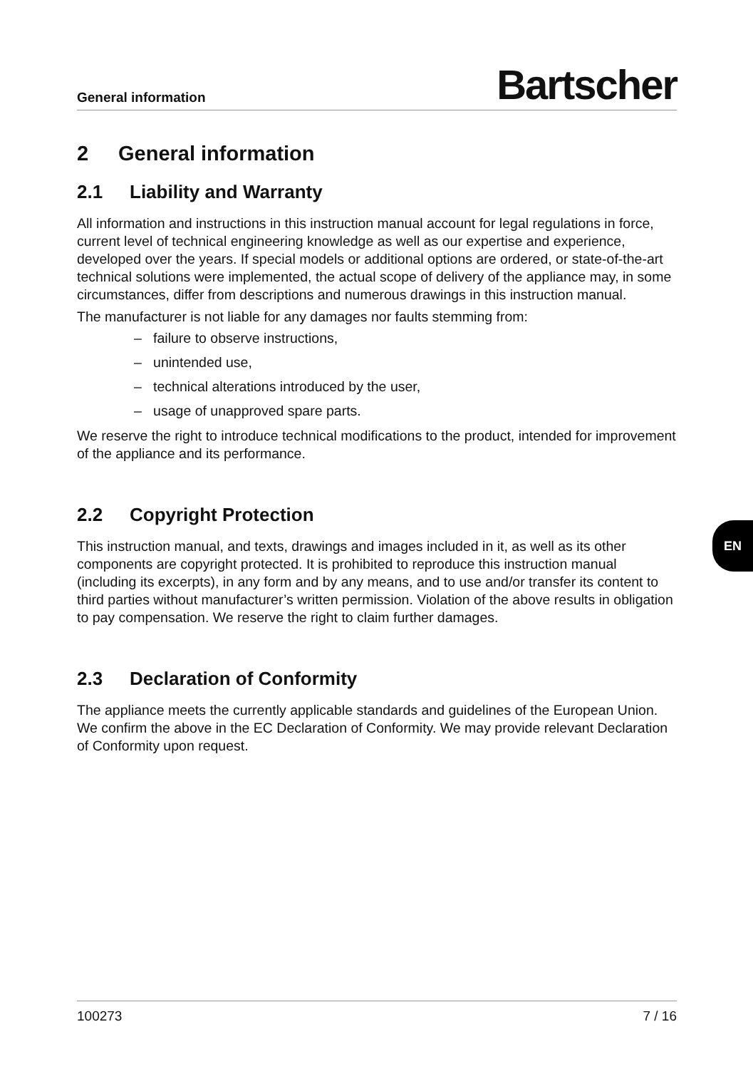General information Bartscher
2 General information
2.1 Liability and Warranty
All information and instructions in this instruction manual account for legal regulations in force, current level of technical engineering knowledge as well as our expertise and experience, developed over the years. If special models or additional options are ordered, or state-of-the-art technical solutions were implemented, the actual scope of delivery of the appliance may, in some circumstances, differ from descriptions and numerous drawings in this instruction manual.
The manufacturer is not liable for any damages nor faults stemming from:
– failure to observe instructions,
– unintended use,
– technical alterations introduced by the user,
– usage of unapproved spare parts.
We reserve the right to introduce technical modifications to the product, intended for improvement of the appliance and its performance.
2.2 Copyright Protection
This instruction manual, and texts, drawings and images included in it, as well as its other components are copyright protected. It is prohibited to reproduce this instruction manual (including its excerpts), in any form and by any means, and to use and/or transfer its content to third parties without manufacturer’s written permission. Violation of the above results in obligation to pay compensation. We reserve the right to claim further damages.
2.3 Declaration of Conformity
The appliance meets the currently applicable standards and guidelines of the European Union. We confirm the above in the EC Declaration of Conformity. We may provide relevant Declaration of Conformity upon request.
100273 7 / 16
EN